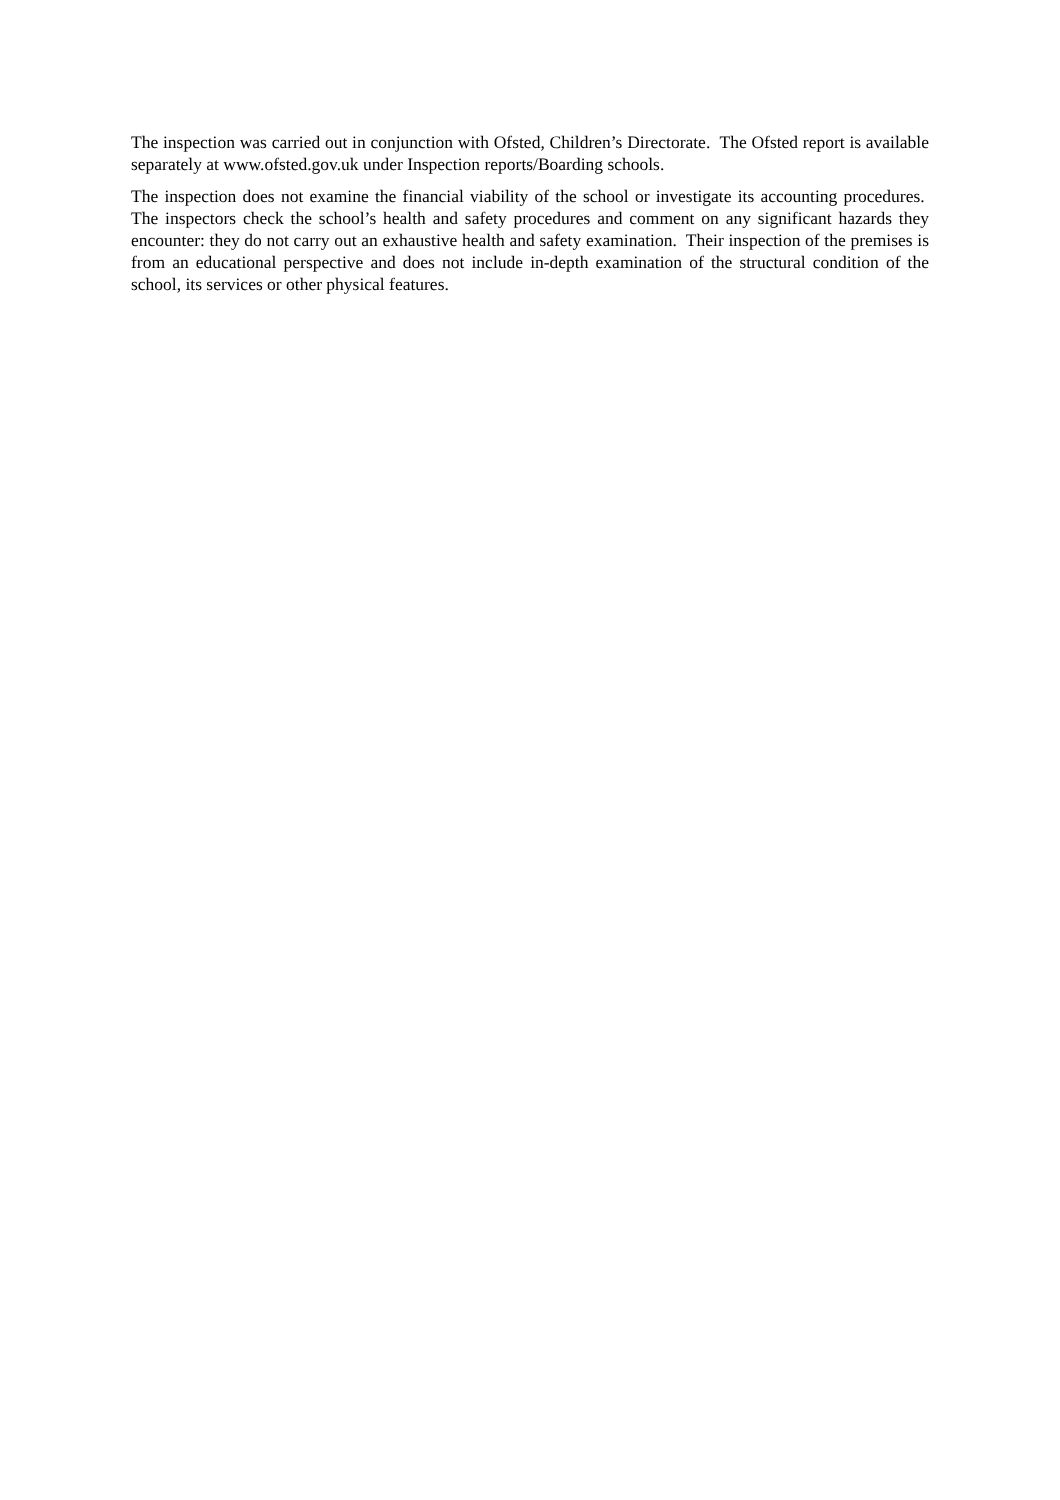The inspection was carried out in conjunction with Ofsted, Children’s Directorate. The Ofsted report is available separately at www.ofsted.gov.uk under Inspection reports/Boarding schools.
The inspection does not examine the financial viability of the school or investigate its accounting procedures. The inspectors check the school’s health and safety procedures and comment on any significant hazards they encounter: they do not carry out an exhaustive health and safety examination. Their inspection of the premises is from an educational perspective and does not include in-depth examination of the structural condition of the school, its services or other physical features.